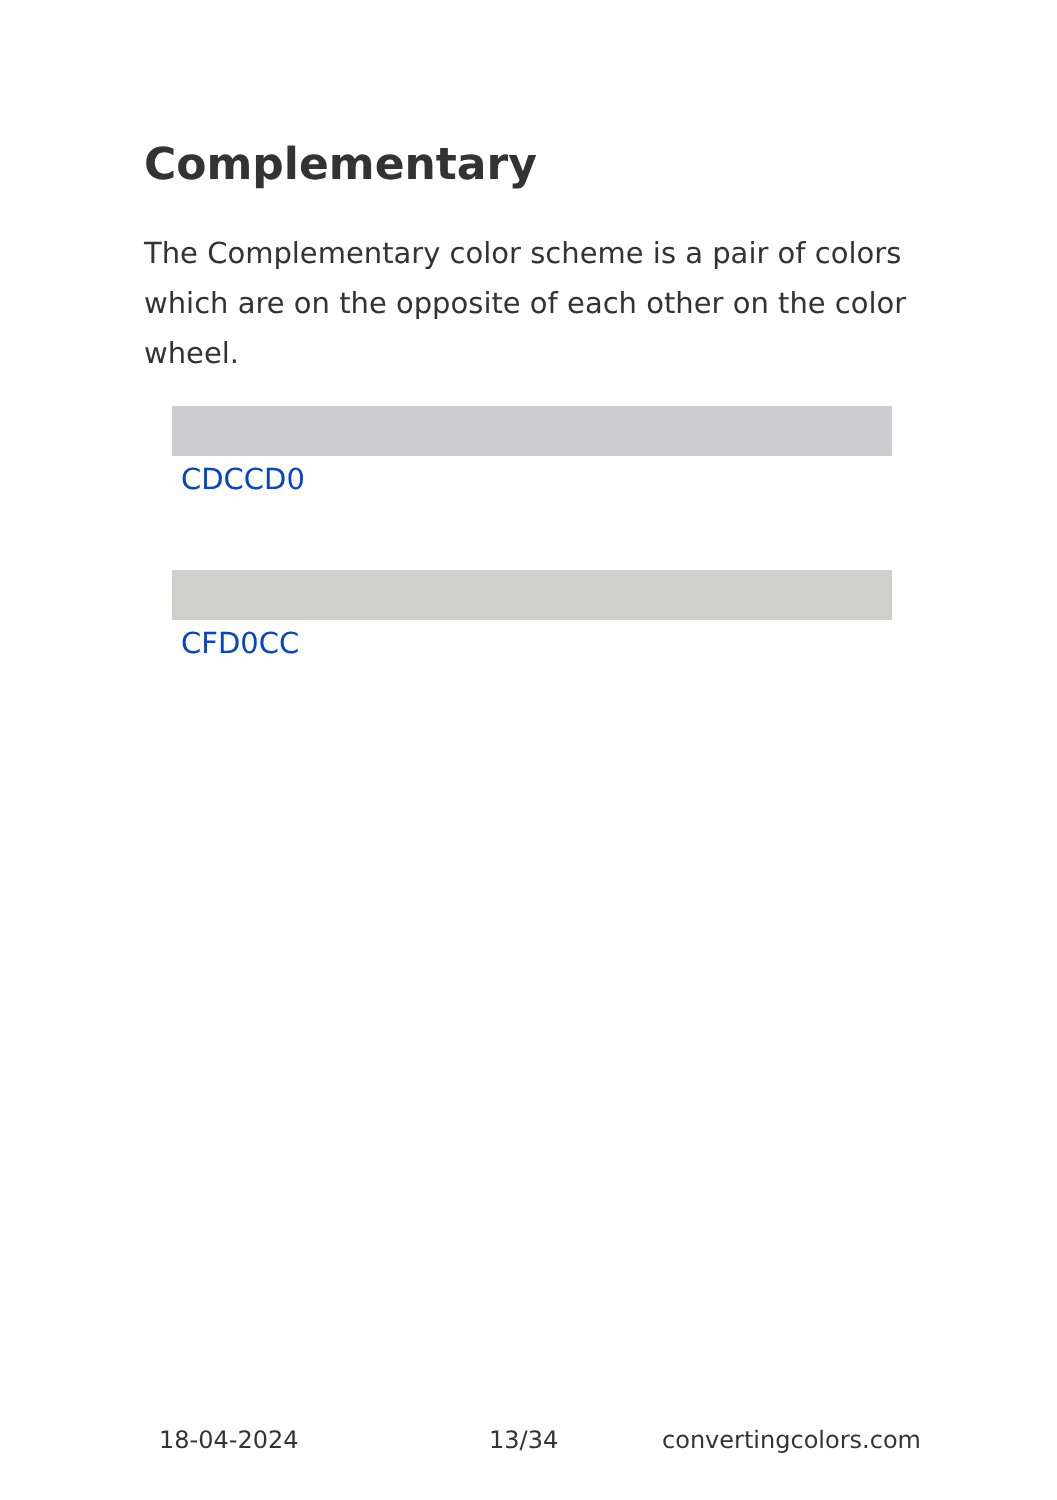Complementary
The Complementary color scheme is a pair of colors which are on the opposite of each other on the color wheel.
CDCCD0
CFD0CC
18-04-2024 13/34 convertingcolors.com